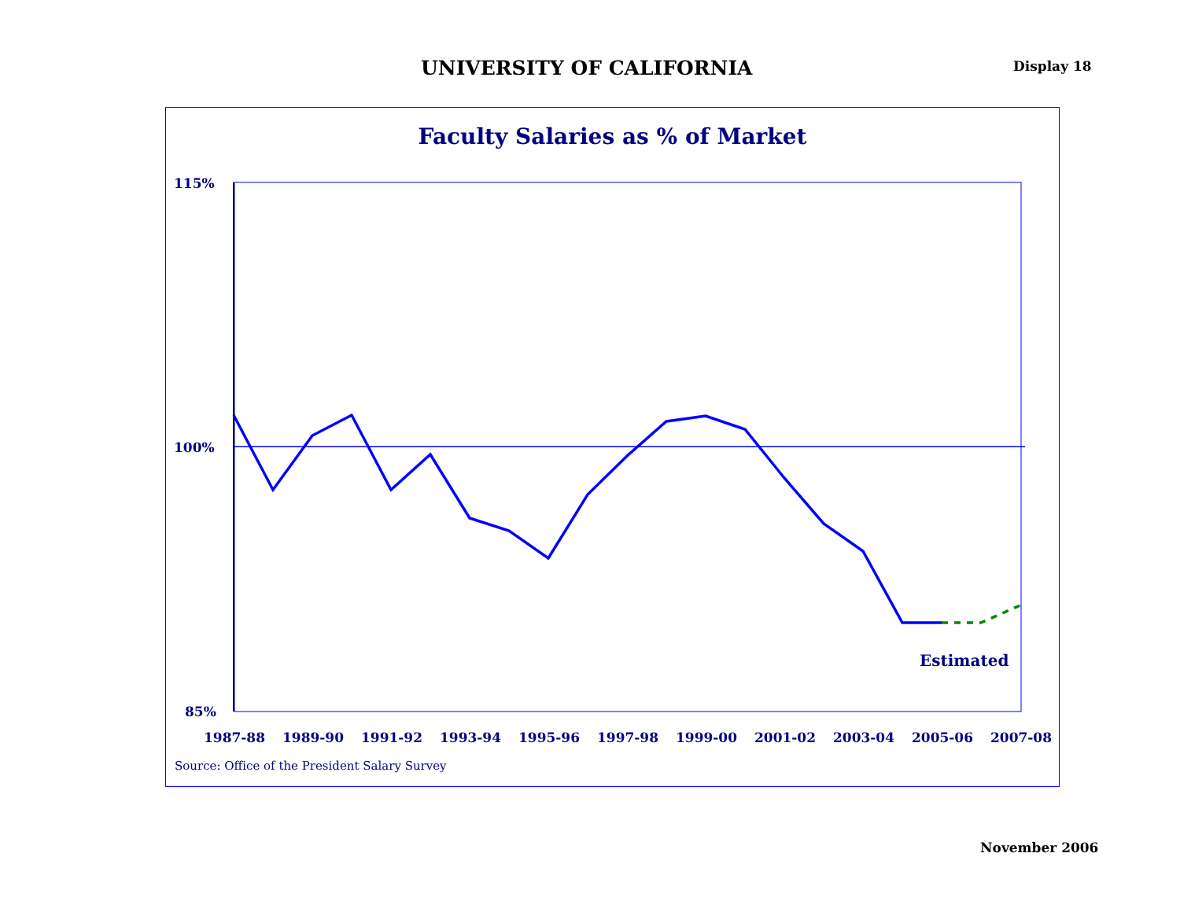UNIVERSITY OF CALIFORNIA
Display 18
Faculty Salaries as % of Market
115%
100%
85%
1987-88
1989-90
1991-92
1993-94
1995-96
1997-98
1999-00
2001-02
2003-04
2005-06
2007-08
Estimated
Source: Office of the President Salary Survey
November 2006